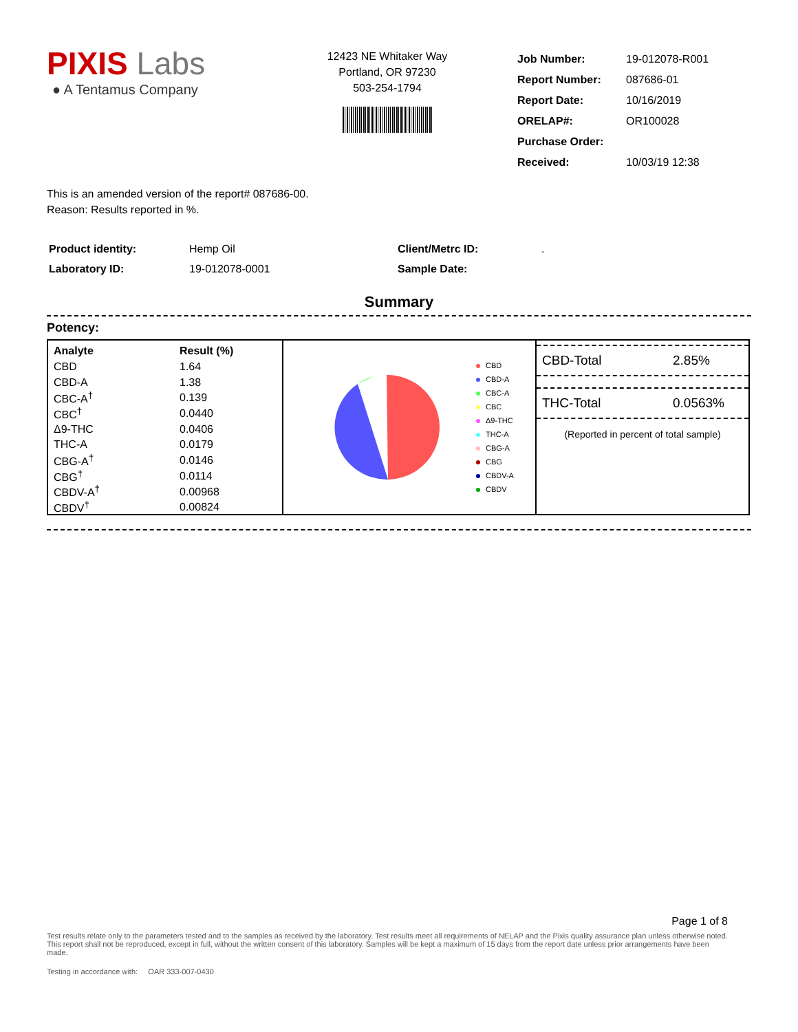PIXIS Labs
● A Tentamus Company
12423 NE Whitaker Way
Portland, OR 97230
503-254-1794
| Job Number: | 19-012078-R001 |
| Report Number: | 087686-01 |
| Report Date: | 10/16/2019 |
| ORELAP#: | OR100028 |
| Purchase Order: | |
| Received: | 10/03/19 12:38 |
This is an amended version of the report# 087686-00.
Reason: Results reported in %.
| Product identity: | Hemp Oil |
| Laboratory ID: | 19-012078-0001 |
| Client/Metrc ID: | . |
| Sample Date: | |
Summary
Potency:
| Analyte | Result (%) |
| --- | --- |
| CBD | 1.64 |
| CBD-A | 1.38 |
| CBC-A<sup>†</sup> | 0.139 |
| CBC<sup>†</sup> | 0.0440 |
| Δ9-THC | 0.0406 |
| THC-A | 0.0179 |
| CBG-A<sup>†</sup> | 0.0146 |
| CBG<sup>†</sup> | 0.0114 |
| CBDV-A<sup>†</sup> | 0.00968 |
| CBDV<sup>†</sup> | 0.00824 |
CBD
CBD-A
CBC-A
CBC
Δ9-THC
THC-A
CBG-A
CBG
CBDV-A
CBDV
CBD-Total 2.85%
THC-Total 0.0563%
(Reported in percent of total sample)
Page 1 of 8
Test results relate only to the parameters tested and to the samples as received by the laboratory. Test results meet all requirements of NELAP and the Pixis quality assurance plan unless otherwise noted. This report shall not be reproduced, except in full, without the written consent of this laboratory. Samples will be kept a maximum of 15 days from the report date unless prior arrangements have been made.
Testing in accordance with: OAR 333-007-0430